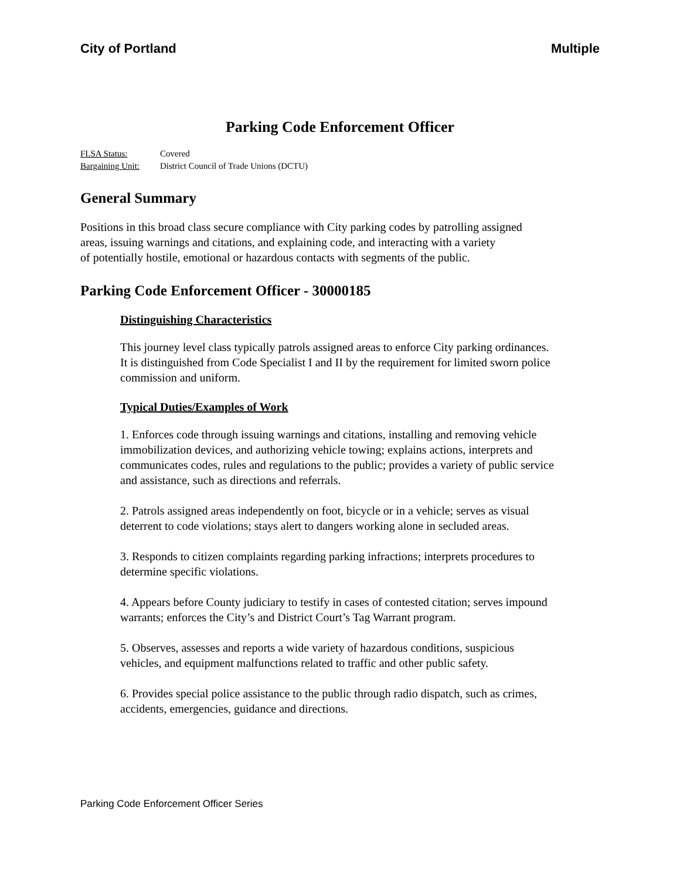City of Portland Multiple
Parking Code Enforcement Officer
FLSA Status: Covered
Bargaining Unit: District Council of Trade Unions (DCTU)
General Summary
Positions in this broad class secure compliance with City parking codes by patrolling assigned
areas, issuing warnings and citations, and explaining code, and interacting with a variety
of potentially hostile, emotional or hazardous contacts with segments of the public.
Parking Code Enforcement Officer - 30000185
Distinguishing Characteristics
This journey level class typically patrols assigned areas to enforce City parking ordinances. It is distinguished from Code Specialist I and II by the requirement for limited sworn police commission and uniform.
Typical Duties/Examples of Work
1. Enforces code through issuing warnings and citations, installing and removing vehicle immobilization devices, and authorizing vehicle towing; explains actions, interprets and communicates codes, rules and regulations to the public; provides a variety of public service and assistance, such as directions and referrals.
2. Patrols assigned areas independently on foot, bicycle or in a vehicle; serves as visual deterrent to code violations; stays alert to dangers working alone in secluded areas.
3. Responds to citizen complaints regarding parking infractions; interprets procedures to determine specific violations.
4. Appears before County judiciary to testify in cases of contested citation; serves impound warrants; enforces the City’s and District Court’s Tag Warrant program.
5. Observes, assesses and reports a wide variety of hazardous conditions, suspicious vehicles, and equipment malfunctions related to traffic and other public safety.
6. Provides special police assistance to the public through radio dispatch, such as crimes, accidents, emergencies, guidance and directions.
Parking Code Enforcement Officer Series